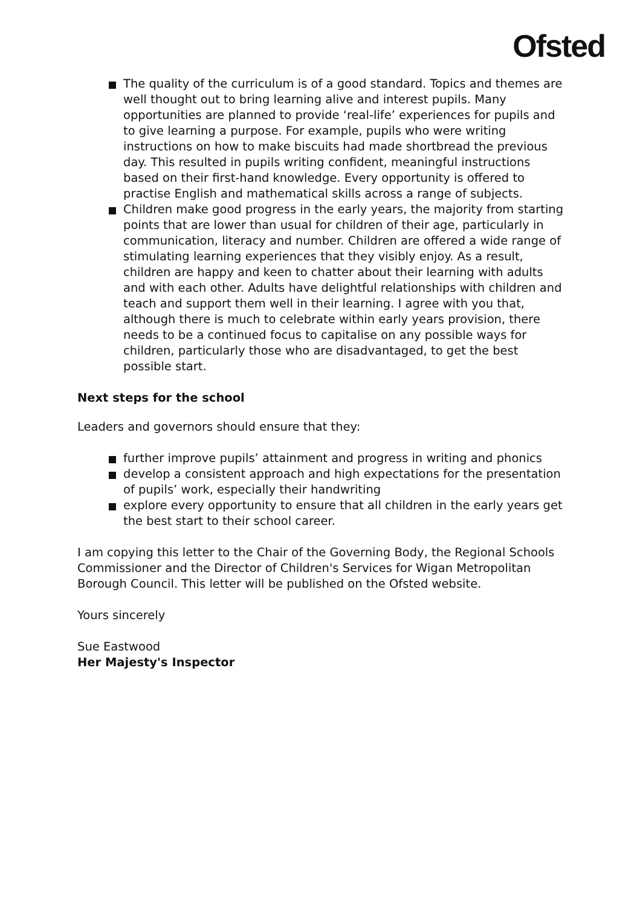Ofsted
The quality of the curriculum is of a good standard. Topics and themes are well thought out to bring learning alive and interest pupils. Many opportunities are planned to provide ‘real-life’ experiences for pupils and to give learning a purpose. For example, pupils who were writing instructions on how to make biscuits had made shortbread the previous day. This resulted in pupils writing confident, meaningful instructions based on their first-hand knowledge. Every opportunity is offered to practise English and mathematical skills across a range of subjects.
Children make good progress in the early years, the majority from starting points that are lower than usual for children of their age, particularly in communication, literacy and number. Children are offered a wide range of stimulating learning experiences that they visibly enjoy. As a result, children are happy and keen to chatter about their learning with adults and with each other. Adults have delightful relationships with children and teach and support them well in their learning. I agree with you that, although there is much to celebrate within early years provision, there needs to be a continued focus to capitalise on any possible ways for children, particularly those who are disadvantaged, to get the best possible start.
Next steps for the school
Leaders and governors should ensure that they:
further improve pupils’ attainment and progress in writing and phonics
develop a consistent approach and high expectations for the presentation of pupils’ work, especially their handwriting
explore every opportunity to ensure that all children in the early years get the best start to their school career.
I am copying this letter to the Chair of the Governing Body, the Regional Schools Commissioner and the Director of Children's Services for Wigan Metropolitan Borough Council. This letter will be published on the Ofsted website.
Yours sincerely
Sue Eastwood
Her Majesty's Inspector